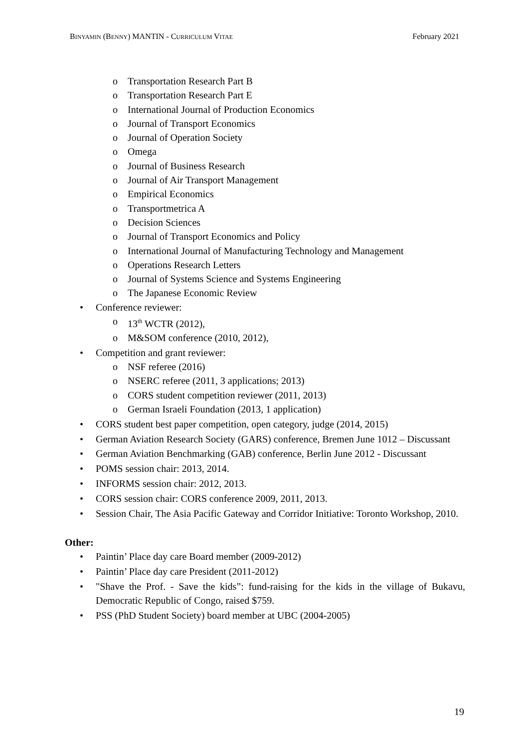BINYAMIN (BENNY) MANTIN - CURRICULUM VITAE February 2021
o Transportation Research Part B
o Transportation Research Part E
o International Journal of Production Economics
o Journal of Transport Economics
o Journal of Operation Society
o Omega
o Journal of Business Research
o Journal of Air Transport Management
o Empirical Economics
o Transportmetrica A
o Decision Sciences
o Journal of Transport Economics and Policy
o International Journal of Manufacturing Technology and Management
o Operations Research Letters
o Journal of Systems Science and Systems Engineering
o The Japanese Economic Review
• Conference reviewer:
o 13<sup>th</sup> WCTR (2012),
o M&SOM conference (2010, 2012),
• Competition and grant reviewer:
o NSF referee (2016)
o NSERC referee (2011, 3 applications; 2013)
o CORS student competition reviewer (2011, 2013)
o German Israeli Foundation (2013, 1 application)
• CORS student best paper competition, open category, judge (2014, 2015)
• German Aviation Research Society (GARS) conference, Bremen June 1012 – Discussant
• German Aviation Benchmarking (GAB) conference, Berlin June 2012 - Discussant
• POMS session chair: 2013, 2014.
• INFORMS session chair: 2012, 2013.
• CORS session chair: CORS conference 2009, 2011, 2013.
• Session Chair, The Asia Pacific Gateway and Corridor Initiative: Toronto Workshop, 2010.
Other:
• Paintin’ Place day care Board member (2009-2012)
• Paintin’ Place day care President (2011-2012)
• "Shave the Prof. - Save the kids”: fund-raising for the kids in the village of Bukavu, Democratic Republic of Congo, raised $759.
• PSS (PhD Student Society) board member at UBC (2004-2005)
19